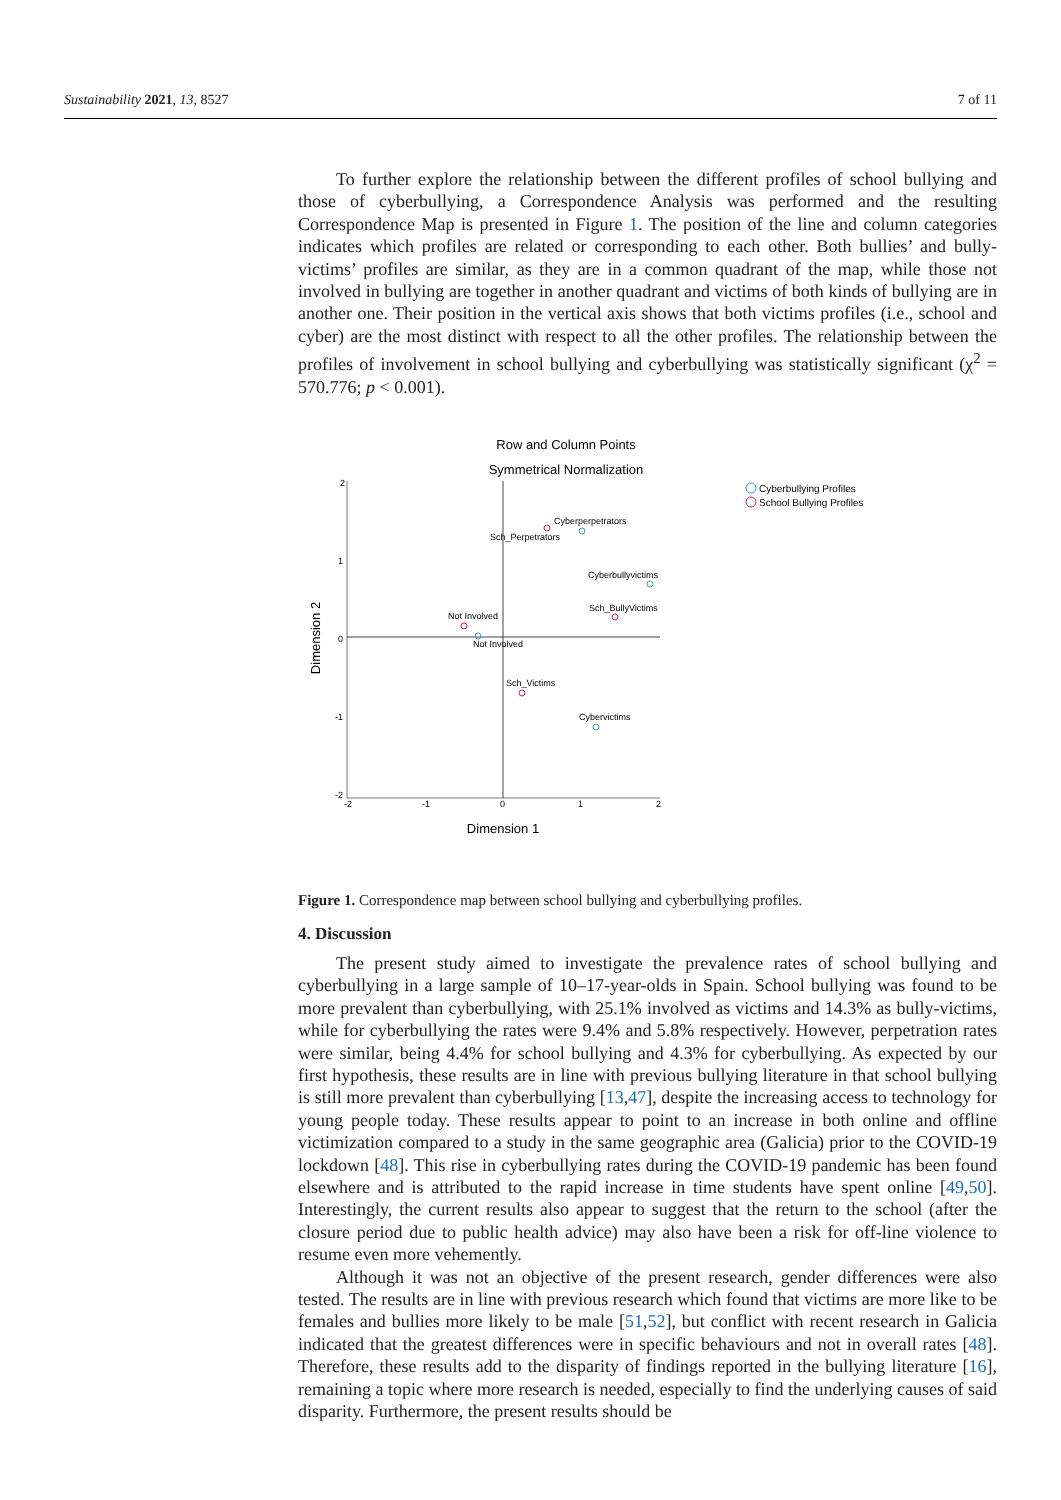Sustainability 2021, 13, 8527 7 of 11
To further explore the relationship between the different profiles of school bullying and those of cyberbullying, a Correspondence Analysis was performed and the resulting Correspondence Map is presented in Figure 1. The position of the line and column categories indicates which profiles are related or corresponding to each other. Both bullies’ and bully-victims’ profiles are similar, as they are in a common quadrant of the map, while those not involved in bullying are together in another quadrant and victims of both kinds of bullying are in another one. Their position in the vertical axis shows that both victims profiles (i.e., school and cyber) are the most distinct with respect to all the other profiles. The relationship between the profiles of involvement in school bullying and cyberbullying was statistically significant (χ<sup>2</sup> = 570.776; p < 0.001).
Row and Column Points
Symmetrical Normalization
2
1
0
-1
-2
-2
-1
0
1
2
Dimension 1
Dimension 2
Cyberperpetrators
Sch_Perpetrators
Cyberbullyvictims
Sch_BullyVictims
Not Involved
Not Involved
Sch_Victims
Cybervictims
Cyberbullying Profiles
School Bullying Profiles
Figure 1. Correspondence map between school bullying and cyberbullying profiles.
4. Discussion
The present study aimed to investigate the prevalence rates of school bullying and cyberbullying in a large sample of 10–17-year-olds in Spain. School bullying was found to be more prevalent than cyberbullying, with 25.1% involved as victims and 14.3% as bully-victims, while for cyberbullying the rates were 9.4% and 5.8% respectively. However, perpetration rates were similar, being 4.4% for school bullying and 4.3% for cyberbullying. As expected by our first hypothesis, these results are in line with previous bullying literature in that school bullying is still more prevalent than cyberbullying [13,47], despite the increasing access to technology for young people today. These results appear to point to an increase in both online and offline victimization compared to a study in the same geographic area (Galicia) prior to the COVID-19 lockdown [48]. This rise in cyberbullying rates during the COVID-19 pandemic has been found elsewhere and is attributed to the rapid increase in time students have spent online [49,50]. Interestingly, the current results also appear to suggest that the return to the school (after the closure period due to public health advice) may also have been a risk for off-line violence to resume even more vehemently.
Although it was not an objective of the present research, gender differences were also tested. The results are in line with previous research which found that victims are more like to be females and bullies more likely to be male [51,52], but conflict with recent research in Galicia indicated that the greatest differences were in specific behaviours and not in overall rates [48]. Therefore, these results add to the disparity of findings reported in the bullying literature [16], remaining a topic where more research is needed, especially to find the underlying causes of said disparity. Furthermore, the present results should be